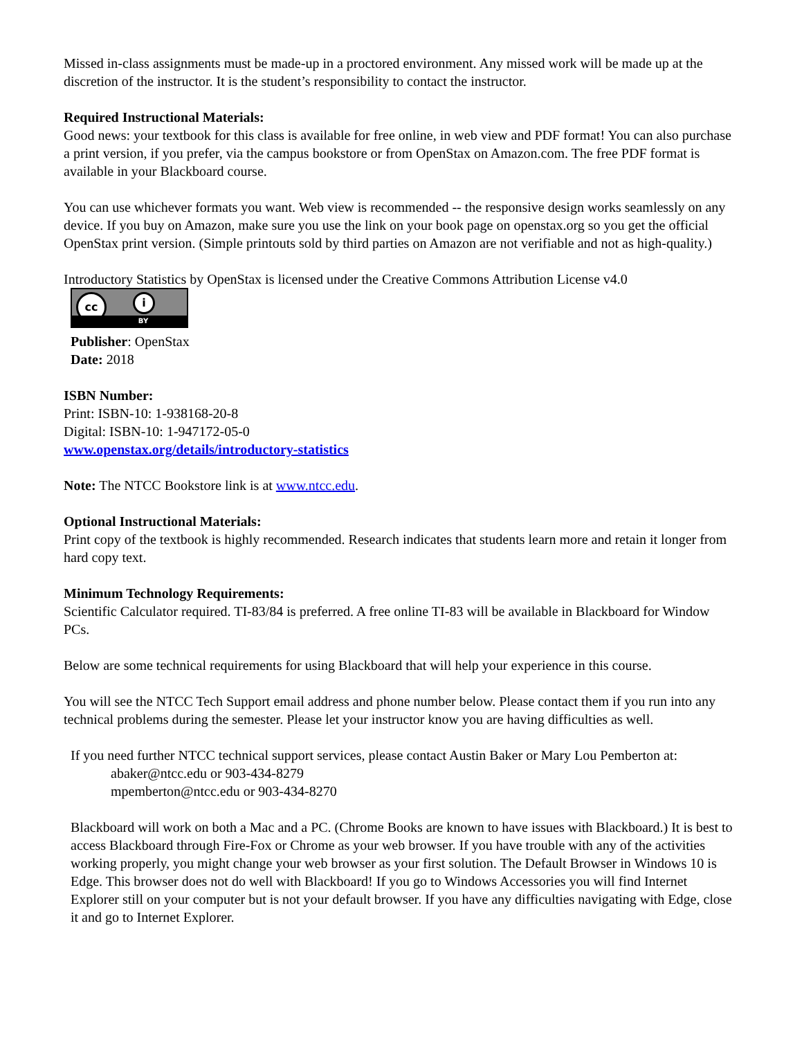Missed in-class assignments must be made-up in a proctored environment. Any missed work will be made up at the discretion of the instructor. It is the student’s responsibility to contact the instructor.
Required Instructional Materials:
Good news: your textbook for this class is available for free online, in web view and PDF format! You can also purchase a print version, if you prefer, via the campus bookstore or from OpenStax on Amazon.com. The free PDF format is available in your Blackboard course.
You can use whichever formats you want. Web view is recommended -- the responsive design works seamlessly on any device. If you buy on Amazon, make sure you use the link on your book page on openstax.org so you get the official OpenStax print version. (Simple printouts sold by third parties on Amazon are not verifiable and not as high-quality.)
Introductory Statistics by OpenStax is licensed under the Creative Commons Attribution License v4.0
cc i BY
Publisher: OpenStax
Date: 2018
ISBN Number:
Print: ISBN-10: 1-938168-20-8
Digital: ISBN-10: 1-947172-05-0
www.openstax.org/details/introductory-statistics
Note: The NTCC Bookstore link is at www.ntcc.edu.
Optional Instructional Materials:
Print copy of the textbook is highly recommended. Research indicates that students learn more and retain it longer from hard copy text.
Minimum Technology Requirements:
Scientific Calculator required. TI-83/84 is preferred. A free online TI-83 will be available in Blackboard for Window PCs.
Below are some technical requirements for using Blackboard that will help your experience in this course.
You will see the NTCC Tech Support email address and phone number below. Please contact them if you run into any technical problems during the semester. Please let your instructor know you are having difficulties as well.
If you need further NTCC technical support services, please contact Austin Baker or Mary Lou Pemberton at:
abaker@ntcc.edu or 903-434-8279
mpemberton@ntcc.edu or 903-434-8270
Blackboard will work on both a Mac and a PC. (Chrome Books are known to have issues with Blackboard.) It is best to access Blackboard through Fire-Fox or Chrome as your web browser. If you have trouble with any of the activities working properly, you might change your web browser as your first solution. The Default Browser in Windows 10 is Edge. This browser does not do well with Blackboard! If you go to Windows Accessories you will find Internet Explorer still on your computer but is not your default browser. If you have any difficulties navigating with Edge, close it and go to Internet Explorer.